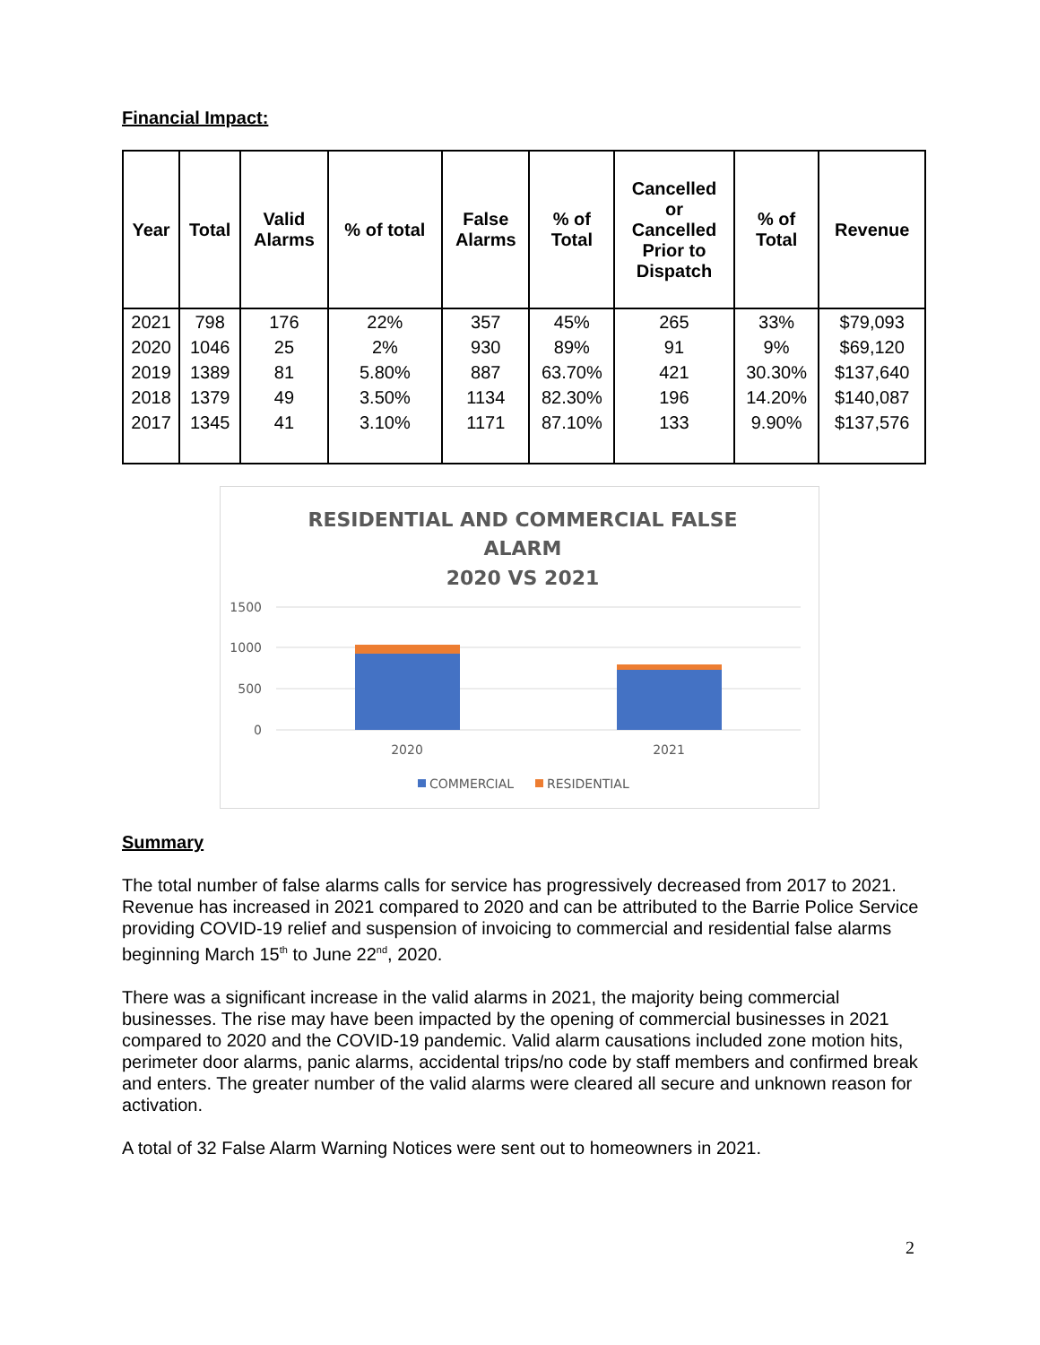Financial Impact:
| Year | Total | Valid Alarms | % of total | False Alarms | % of Total | Cancelled or Cancelled Prior to Dispatch | % of Total | Revenue |
| --- | --- | --- | --- | --- | --- | --- | --- | --- |
| 2021 | 798 | 176 | 22% | 357 | 45% | 265 | 33% | $79,093 |
| 2020 | 1046 | 25 | 2% | 930 | 89% | 91 | 9% | $69,120 |
| 2019 | 1389 | 81 | 5.80% | 887 | 63.70% | 421 | 30.30% | $137,640 |
| 2018 | 1379 | 49 | 3.50% | 1134 | 82.30% | 196 | 14.20% | $140,087 |
| 2017 | 1345 | 41 | 3.10% | 1171 | 87.10% | 133 | 9.90% | $137,576 |
RESIDENTIAL AND COMMERCIAL FALSE
ALARM
2020 VS 2021
1500
1000
500
0
2020
2021
COMMERCIAL
RESIDENTIAL
Summary
The total number of false alarms calls for service has progressively decreased from 2017 to 2021. Revenue has increased in 2021 compared to 2020 and can be attributed to the Barrie Police Service providing COVID-19 relief and suspension of invoicing to commercial and residential false alarms beginning March 15<sup>th</sup> to June 22<sup>nd</sup>, 2020.
There was a significant increase in the valid alarms in 2021, the majority being commercial businesses. The rise may have been impacted by the opening of commercial businesses in 2021 compared to 2020 and the COVID-19 pandemic. Valid alarm causations included zone motion hits, perimeter door alarms, panic alarms, accidental trips/no code by staff members and confirmed break and enters. The greater number of the valid alarms were cleared all secure and unknown reason for activation.
A total of 32 False Alarm Warning Notices were sent out to homeowners in 2021.
2